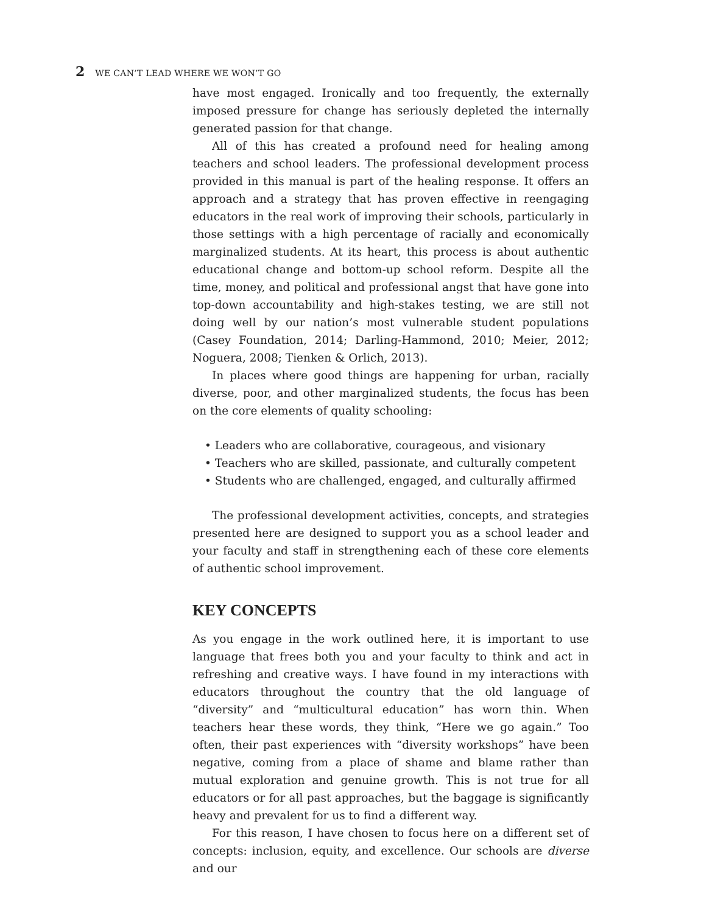2 WE CAN’T LEAD WHERE WE WON’T GO
have most engaged. Ironically and too frequently, the externally imposed pressure for change has seriously depleted the internally generated passion for that change.
All of this has created a profound need for healing among teachers and school leaders. The professional development process provided in this manual is part of the healing response. It offers an approach and a strategy that has proven effective in reengaging educators in the real work of improving their schools, particularly in those settings with a high percentage of racially and economically marginalized students. At its heart, this process is about authentic educational change and bottom-up school reform. Despite all the time, money, and political and professional angst that have gone into top-down accountability and high-stakes testing, we are still not doing well by our nation’s most vulnerable student populations (Casey Foundation, 2014; Darling-Hammond, 2010; Meier, 2012; Noguera, 2008; Tienken & Orlich, 2013).
In places where good things are happening for urban, racially diverse, poor, and other marginalized students, the focus has been on the core elements of quality schooling:
• Leaders who are collaborative, courageous, and visionary
• Teachers who are skilled, passionate, and culturally competent
• Students who are challenged, engaged, and culturally affirmed
The professional development activities, concepts, and strategies presented here are designed to support you as a school leader and your faculty and staff in strengthening each of these core elements of authentic school improvement.
KEY CONCEPTS
As you engage in the work outlined here, it is important to use language that frees both you and your faculty to think and act in refreshing and creative ways. I have found in my interactions with educators throughout the country that the old language of “diversity” and “multicultural education” has worn thin. When teachers hear these words, they think, “Here we go again.” Too often, their past experiences with “diversity workshops” have been negative, coming from a place of shame and blame rather than mutual exploration and genuine growth. This is not true for all educators or for all past approaches, but the baggage is significantly heavy and prevalent for us to find a different way.
For this reason, I have chosen to focus here on a different set of concepts: inclusion, equity, and excellence. Our schools are diverse and our